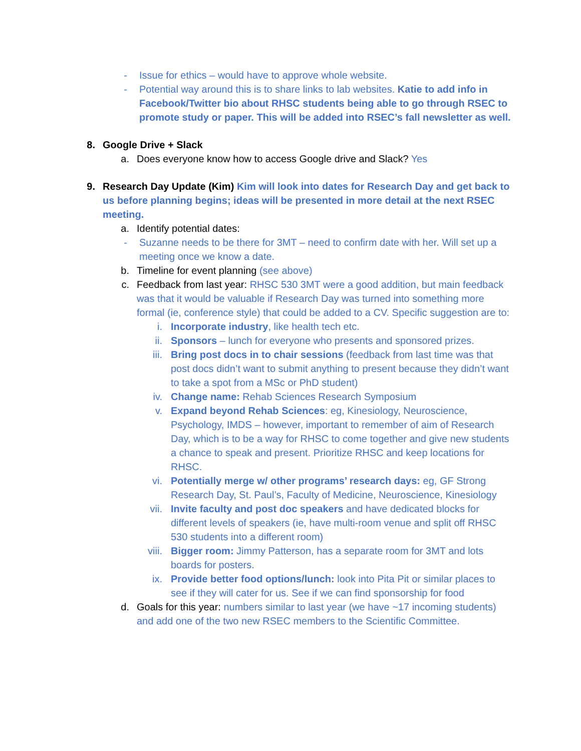- Issue for ethics – would have to approve whole website.
- Potential way around this is to share links to lab websites. Katie to add info in Facebook/Twitter bio about RHSC students being able to go through RSEC to promote study or paper. This will be added into RSEC’s fall newsletter as well.
8. Google Drive + Slack
a. Does everyone know how to access Google drive and Slack? Yes
9. Research Day Update (Kim) Kim will look into dates for Research Day and get back to us before planning begins; ideas will be presented in more detail at the next RSEC meeting.
a. Identify potential dates:
- Suzanne needs to be there for 3MT – need to confirm date with her. Will set up a meeting once we know a date.
b. Timeline for event planning (see above)
c. Feedback from last year: RHSC 530 3MT were a good addition, but main feedback was that it would be valuable if Research Day was turned into something more formal (ie, conference style) that could be added to a CV. Specific suggestion are to:
i. Incorporate industry, like health tech etc.
ii. Sponsors – lunch for everyone who presents and sponsored prizes.
iii. Bring post docs in to chair sessions (feedback from last time was that post docs didn’t want to submit anything to present because they didn’t want to take a spot from a MSc or PhD student)
iv. Change name: Rehab Sciences Research Symposium
v. Expand beyond Rehab Sciences: eg, Kinesiology, Neuroscience, Psychology, IMDS – however, important to remember of aim of Research Day, which is to be a way for RHSC to come together and give new students a chance to speak and present. Prioritize RHSC and keep locations for RHSC.
vi. Potentially merge w/ other programs’ research days: eg, GF Strong Research Day, St. Paul’s, Faculty of Medicine, Neuroscience, Kinesiology
vii. Invite faculty and post doc speakers and have dedicated blocks for different levels of speakers (ie, have multi-room venue and split off RHSC 530 students into a different room)
viii. Bigger room: Jimmy Patterson, has a separate room for 3MT and lots boards for posters.
ix. Provide better food options/lunch: look into Pita Pit or similar places to see if they will cater for us. See if we can find sponsorship for food
d. Goals for this year: numbers similar to last year (we have ~17 incoming students) and add one of the two new RSEC members to the Scientific Committee.